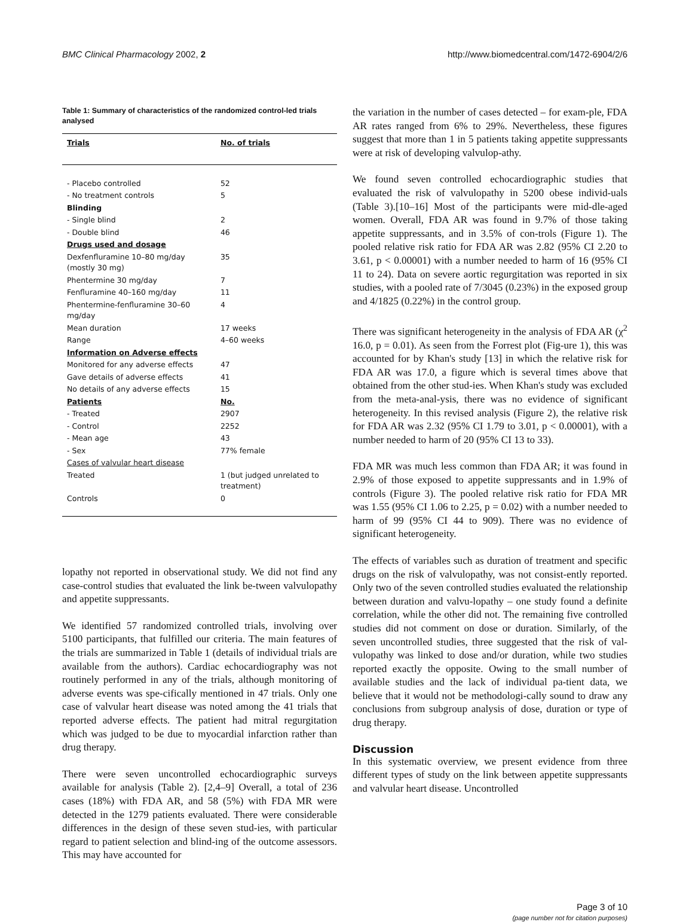BMC Clinical Pharmacology 2002, 2 http://www.biomedcentral.com/1472-6904/2/6
Table 1: Summary of characteristics of the randomized control-led trials analysed
| Trials | No. of trials |
| --- | --- |
| - Placebo controlled | 52 |
| - No treatment controls | 5 |
| Blinding | |
| - Single blind | 2 |
| - Double blind | 46 |
| Drugs used and dosage | |
| Dexfenfluramine 10–80 mg/day (mostly 30 mg) | 35 |
| Phentermine 30 mg/day | 7 |
| Fenfluramine 40–160 mg/day | 11 |
| Phentermine-fenfluramine 30–60 mg/day | 4 |
| Mean duration | 17 weeks |
| Range | 4–60 weeks |
| Information on Adverse effects | |
| Monitored for any adverse effects | 47 |
| Gave details of adverse effects | 41 |
| No details of any adverse effects | 15 |
| Patients | No. |
| - Treated | 2907 |
| - Control | 2252 |
| - Mean age | 43 |
| - Sex | 77% female |
| Cases of valvular heart disease | |
| Treated | 1 (but judged unrelated to treatment) |
| Controls | 0 |
lopathy not reported in observational study. We did not find any case-control studies that evaluated the link be-tween valvulopathy and appetite suppressants.
We identified 57 randomized controlled trials, involving over 5100 participants, that fulfilled our criteria. The main features of the trials are summarized in Table 1 (details of individual trials are available from the authors). Cardiac echocardiography was not routinely performed in any of the trials, although monitoring of adverse events was spe-cifically mentioned in 47 trials. Only one case of valvular heart disease was noted among the 41 trials that reported adverse effects. The patient had mitral regurgitation which was judged to be due to myocardial infarction rather than drug therapy.
There were seven uncontrolled echocardiographic surveys available for analysis (Table 2). [2,4–9] Overall, a total of 236 cases (18%) with FDA AR, and 58 (5%) with FDA MR were detected in the 1279 patients evaluated. There were considerable differences in the design of these seven stud-ies, with particular regard to patient selection and blind-ing of the outcome assessors. This may have accounted for
the variation in the number of cases detected – for exam-ple, FDA AR rates ranged from 6% to 29%. Nevertheless, these figures suggest that more than 1 in 5 patients taking appetite suppressants were at risk of developing valvulop-athy.
We found seven controlled echocardiographic studies that evaluated the risk of valvulopathy in 5200 obese individ-uals (Table 3).[10–16] Most of the participants were mid-dle-aged women. Overall, FDA AR was found in 9.7% of those taking appetite suppressants, and in 3.5% of con-trols (Figure 1). The pooled relative risk ratio for FDA AR was 2.82 (95% CI 2.20 to 3.61, p < 0.00001) with a number needed to harm of 16 (95% CI 11 to 24). Data on severe aortic regurgitation was reported in six studies, with a pooled rate of 7/3045 (0.23%) in the exposed group and 4/1825 (0.22%) in the control group.
There was significant heterogeneity in the analysis of FDA AR (χ<sup>2</sup> 16.0, p = 0.01). As seen from the Forrest plot (Fig-ure 1), this was accounted for by Khan's study [13] in which the relative risk for FDA AR was 17.0, a figure which is several times above that obtained from the other stud-ies. When Khan's study was excluded from the meta-anal-ysis, there was no evidence of significant heterogeneity. In this revised analysis (Figure 2), the relative risk for FDA AR was 2.32 (95% CI 1.79 to 3.01, p < 0.00001), with a number needed to harm of 20 (95% CI 13 to 33).
FDA MR was much less common than FDA AR; it was found in 2.9% of those exposed to appetite suppressants and in 1.9% of controls (Figure 3). The pooled relative risk ratio for FDA MR was 1.55 (95% CI 1.06 to 2.25, p = 0.02) with a number needed to harm of 99 (95% CI 44 to 909). There was no evidence of significant heterogeneity.
The effects of variables such as duration of treatment and specific drugs on the risk of valvulopathy, was not consist-ently reported. Only two of the seven controlled studies evaluated the relationship between duration and valvu-lopathy – one study found a definite correlation, while the other did not. The remaining five controlled studies did not comment on dose or duration. Similarly, of the seven uncontrolled studies, three suggested that the risk of val-vulopathy was linked to dose and/or duration, while two studies reported exactly the opposite. Owing to the small number of available studies and the lack of individual pa-tient data, we believe that it would not be methodologi-cally sound to draw any conclusions from subgroup analysis of dose, duration or type of drug therapy.
Discussion
In this systematic overview, we present evidence from three different types of study on the link between appetite suppressants and valvular heart disease. Uncontrolled
Page 3 of 10
(page number not for citation purposes)